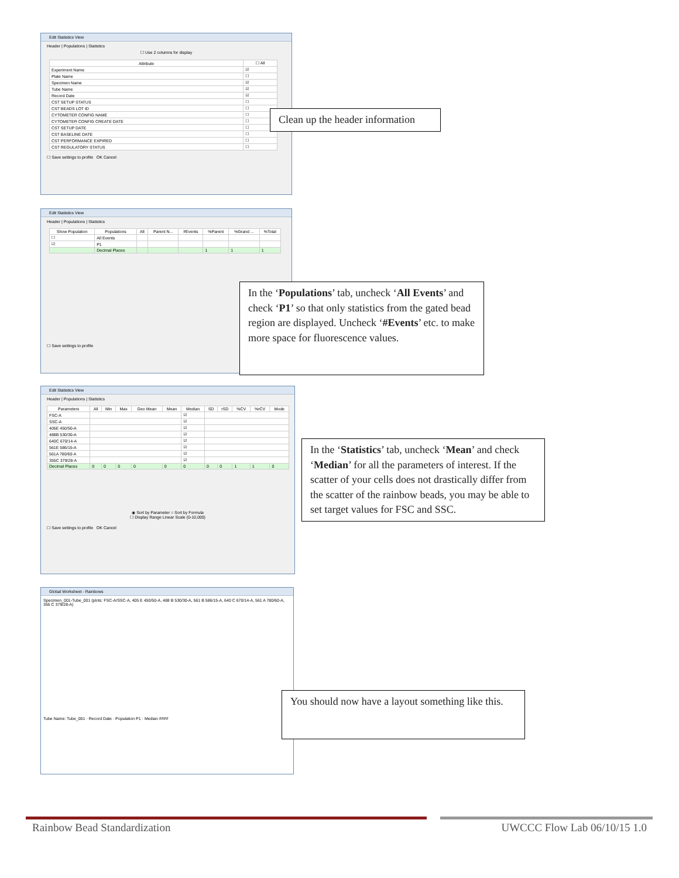Edit Statistics View
Header | Populations | Statistics
☐ Use 2 columns for display
| Attribute | ☐ All |
| --- | --- |
| Experiment Name | ☑ |
| Plate Name | ☐ |
| Specimen Name | ☑ |
| Tube Name | ☑ |
| Record Date | ☑ |
| CST SETUP STATUS | ☐ |
| CST BEADS LOT ID | ☐ |
| CYTOMETER CONFIG NAME | ☐ |
| CYTOMETER CONFIG CREATE DATE | ☐ |
| CST SETUP DATE | ☐ |
| CST BASELINE DATE | ☐ |
| CST PERFORMANCE EXPIRED | ☐ |
| CST REGULATORY STATUS | ☐ |
☐ Save settings to profile OK Cancel
Clean up the header information
Edit Statistics View
Header | Populations | Statistics
| Show Population | Populations | All | Parent N... | #Events | %Parent | %Grand ... | %Total |
| --- | --- | --- | --- | --- | --- | --- | --- |
| ☐ | All Events | | | | | | |
| ☑ | P1 | | | | | | |
| | Decimal Places | | | | 1 | 1 | 1 |
☐ Save settings to profile
In the ‘Populations’ tab, uncheck ‘All Events’ and check ‘P1’ so that only statistics from the gated bead region are displayed. Uncheck ‘#Events’ etc. to make more space for fluorescence values.
Edit Statistics View
Header | Populations | Statistics
| Parameters | All | Min | Max | Geo Mean | Mean | Median | SD | rSD | %CV | %rCV | Mode |
| --- | --- | --- | --- | --- | --- | --- | --- | --- | --- | --- | --- |
| FSC-A | | | | | | ☑ | | | | | |
| SSC-A | | | | | | ☑ | | | | | |
| 405E 450/50-A | | | | | | ☑ | | | | | |
| 488B 530/30-A | | | | | | ☑ | | | | | |
| 640C 670/14-A | | | | | | ☑ | | | | | |
| 561E 586/15-A | | | | | | ☑ | | | | | |
| 561A 780/60-A | | | | | | ☑ | | | | | |
| 355C 379/28-A | | | | | | ☑ | | | | | |
| Decimal Places | 0 | 0 | 0 | 0 | 0 | 0 | 0 | 0 | 1 | 1 | 0 |
◉ Sort by Parameter ○ Sort by Formula
☐ Display Range Linear Scale (0-10,000)
☐ Save settings to profile OK Cancel
In the ‘Statistics’ tab, uncheck ‘Mean’ and check ‘Median’ for all the parameters of interest. If the scatter of your cells does not drastically differ from the scatter of the rainbow beads, you may be able to set target values for FSC and SSC.
Global Worksheet - Rainbows
Specimen_001-Tube_001 (plots: FSC-A/SSC-A, 405 E 450/50-A, 488 B 530/30-A, 561 B 586/15-A, 640 C 670/14-A, 561 A 780/60-A, 355 C 379/28-A)
Tube Name: Tube_001 · Record Date · Population P1 · Median ####
You should now have a layout something like this.
Rainbow Bead Standardization UWCCC Flow Lab 06/10/15 1.0